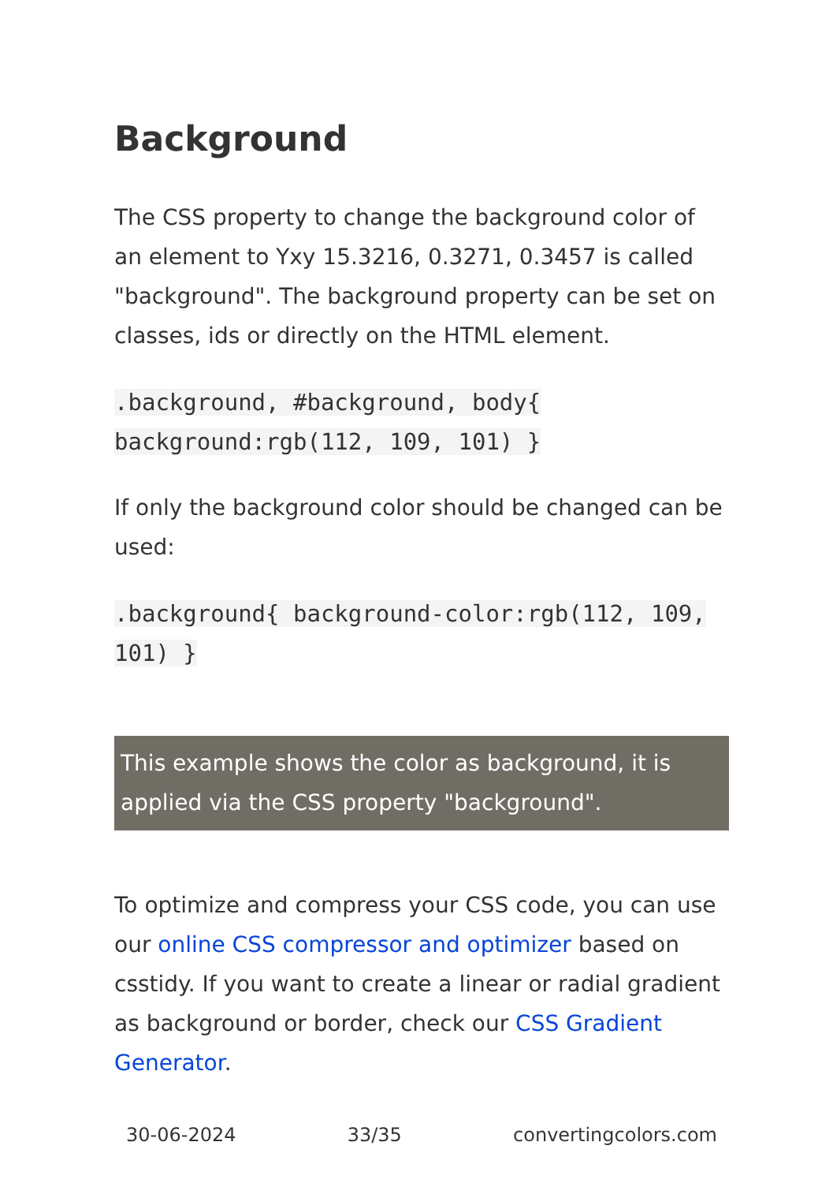Background
The CSS property to change the background color of an element to Yxy 15.3216, 0.3271, 0.3457 is called "background". The background property can be set on classes, ids or directly on the HTML element.
.background, #background, body{ background:rgb(112, 109, 101) }
If only the background color should be changed can be used:
.background{ background-color:rgb(112, 109, 101) }
This example shows the color as background, it is applied via the CSS property "background".
To optimize and compress your CSS code, you can use our online CSS compressor and optimizer based on csstidy. If you want to create a linear or radial gradient as background or border, check our CSS Gradient Generator.
30-06-2024 33/35 convertingcolors.com